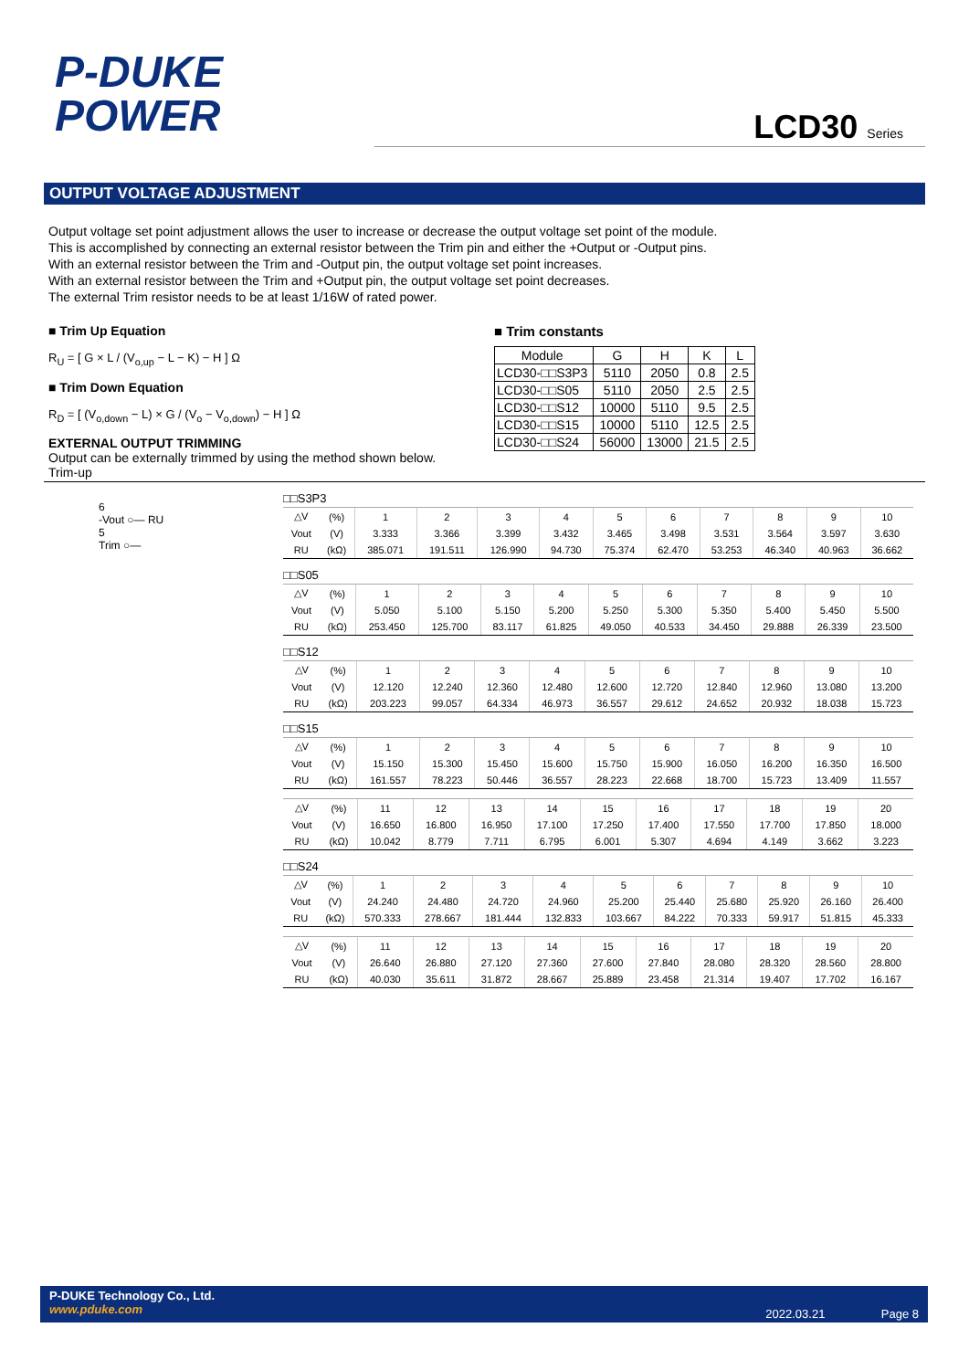P-DUKE
POWER
LCD30 Series
OUTPUT VOLTAGE ADJUSTMENT
Output voltage set point adjustment allows the user to increase or decrease the output voltage set point of the module.
This is accomplished by connecting an external resistor between the Trim pin and either the +Output or -Output pins.
With an external resistor between the Trim and -Output pin, the output voltage set point increases.
With an external resistor between the Trim and +Output pin, the output voltage set point decreases.
The external Trim resistor needs to be at least 1/16W of rated power.
■ Trim Up Equation
R<sub>U</sub> = [ G × L / (V<sub>o,up</sub> − L − K) − H ] Ω
■ Trim Down Equation
R<sub>D</sub> = [ (V<sub>o,down</sub> − L) × G / (V<sub>o</sub> − V<sub>o,down</sub>) − H ] Ω
EXTERNAL OUTPUT TRIMMING
Output can be externally trimmed by using the method shown below.
Trim-up
■ Trim constants
| Module | G | H | K | L |
| LCD30-□□S3P3 | 5110 | 2050 | 0.8 | 2.5 |
| LCD30-□□S05 | 5110 | 2050 | 2.5 | 2.5 |
| LCD30-□□S12 | 10000 | 5110 | 9.5 | 2.5 |
| LCD30-□□S15 | 10000 | 5110 | 12.5 | 2.5 |
| LCD30-□□S24 | 56000 | 13000 | 21.5 | 2.5 |
6
-Vout ○— RU
5
Trim ○—
□□S3P3
| △V | (%) | 1 | 2 | 3 | 4 | 5 | 6 | 7 | 8 | 9 | 10 |
| Vout | (V) | 3.333 | 3.366 | 3.399 | 3.432 | 3.465 | 3.498 | 3.531 | 3.564 | 3.597 | 3.630 |
| RU | (kΩ) | 385.071 | 191.511 | 126.990 | 94.730 | 75.374 | 62.470 | 53.253 | 46.340 | 40.963 | 36.662 |
□□S05
| △V | (%) | 1 | 2 | 3 | 4 | 5 | 6 | 7 | 8 | 9 | 10 |
| Vout | (V) | 5.050 | 5.100 | 5.150 | 5.200 | 5.250 | 5.300 | 5.350 | 5.400 | 5.450 | 5.500 |
| RU | (kΩ) | 253.450 | 125.700 | 83.117 | 61.825 | 49.050 | 40.533 | 34.450 | 29.888 | 26.339 | 23.500 |
□□S12
| △V | (%) | 1 | 2 | 3 | 4 | 5 | 6 | 7 | 8 | 9 | 10 |
| Vout | (V) | 12.120 | 12.240 | 12.360 | 12.480 | 12.600 | 12.720 | 12.840 | 12.960 | 13.080 | 13.200 |
| RU | (kΩ) | 203.223 | 99.057 | 64.334 | 46.973 | 36.557 | 29.612 | 24.652 | 20.932 | 18.038 | 15.723 |
□□S15
| △V | (%) | 1 | 2 | 3 | 4 | 5 | 6 | 7 | 8 | 9 | 10 |
| Vout | (V) | 15.150 | 15.300 | 15.450 | 15.600 | 15.750 | 15.900 | 16.050 | 16.200 | 16.350 | 16.500 |
| RU | (kΩ) | 161.557 | 78.223 | 50.446 | 36.557 | 28.223 | 22.668 | 18.700 | 15.723 | 13.409 | 11.557 |
| △V | (%) | 11 | 12 | 13 | 14 | 15 | 16 | 17 | 18 | 19 | 20 |
| Vout | (V) | 16.650 | 16.800 | 16.950 | 17.100 | 17.250 | 17.400 | 17.550 | 17.700 | 17.850 | 18.000 |
| RU | (kΩ) | 10.042 | 8.779 | 7.711 | 6.795 | 6.001 | 5.307 | 4.694 | 4.149 | 3.662 | 3.223 |
□□S24
| △V | (%) | 1 | 2 | 3 | 4 | 5 | 6 | 7 | 8 | 9 | 10 |
| Vout | (V) | 24.240 | 24.480 | 24.720 | 24.960 | 25.200 | 25.440 | 25.680 | 25.920 | 26.160 | 26.400 |
| RU | (kΩ) | 570.333 | 278.667 | 181.444 | 132.833 | 103.667 | 84.222 | 70.333 | 59.917 | 51.815 | 45.333 |
| △V | (%) | 11 | 12 | 13 | 14 | 15 | 16 | 17 | 18 | 19 | 20 |
| Vout | (V) | 26.640 | 26.880 | 27.120 | 27.360 | 27.600 | 27.840 | 28.080 | 28.320 | 28.560 | 28.800 |
| RU | (kΩ) | 40.030 | 35.611 | 31.872 | 28.667 | 25.889 | 23.458 | 21.314 | 19.407 | 17.702 | 16.167 |
P-DUKE Technology Co., Ltd.
www.pduke.com
2022.03.21 Page 8